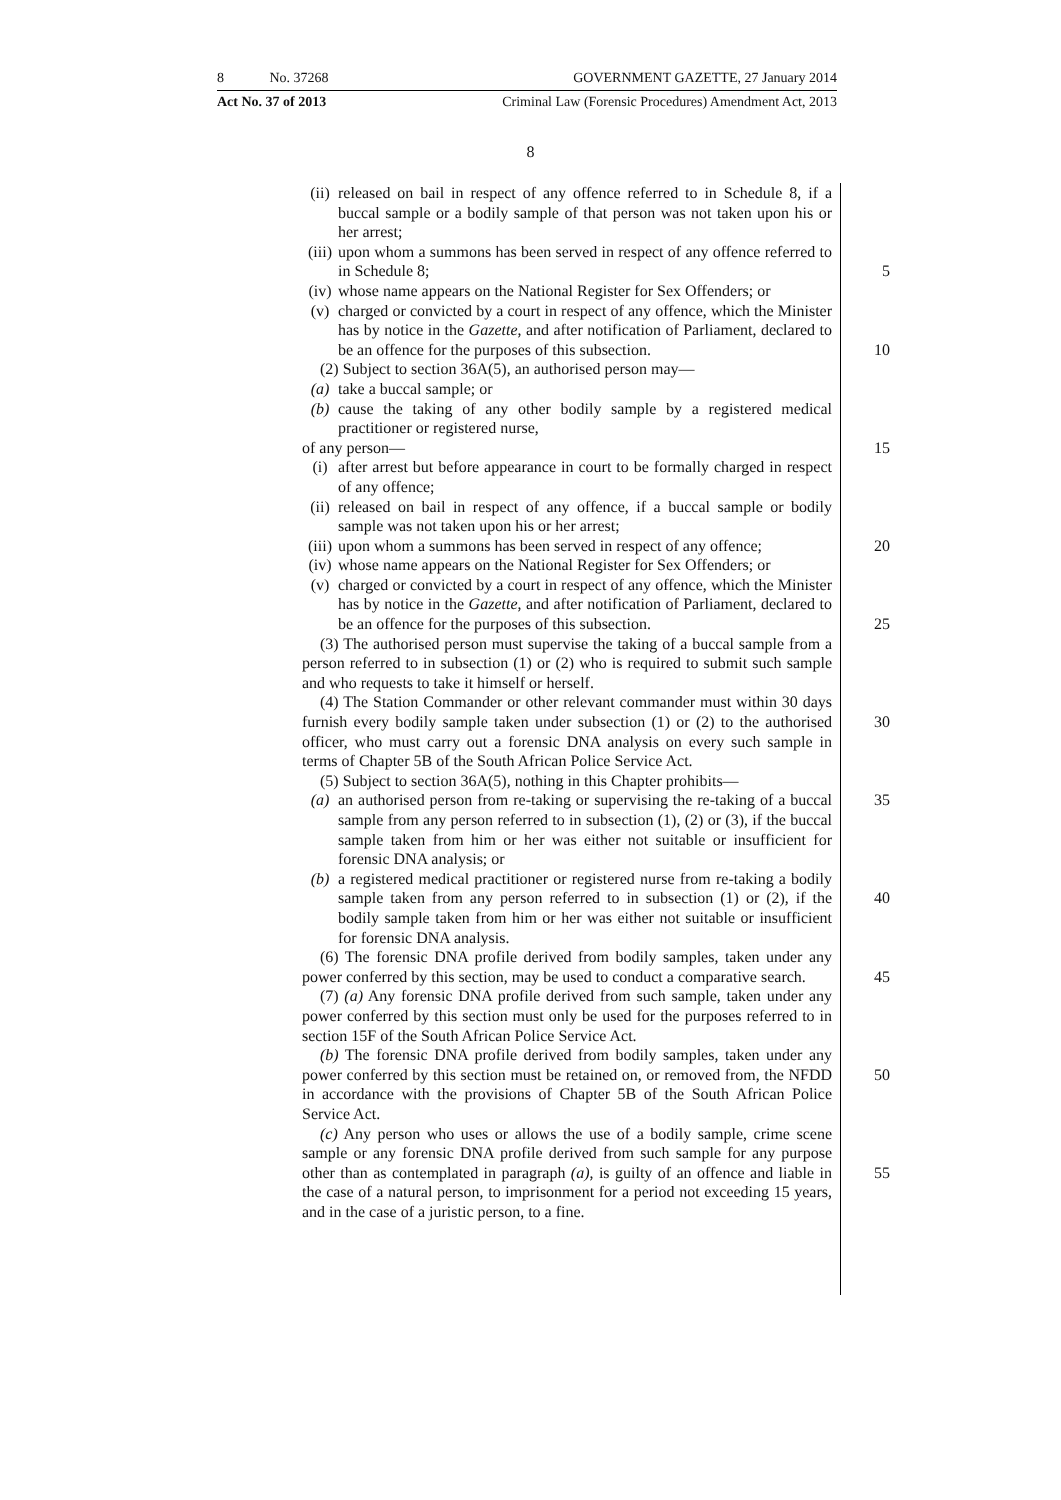8 No. 37268 GOVERNMENT GAZETTE, 27 January 2014
Act No. 37 of 2013 Criminal Law (Forensic Procedures) Amendment Act, 2013
8
(ii) released on bail in respect of any offence referred to in Schedule 8, if a buccal sample or a bodily sample of that person was not taken upon his or her arrest;
(iii) upon whom a summons has been served in respect of any offence referred to in Schedule 8; 5
(iv) whose name appears on the National Register for Sex Offenders; or
(v) charged or convicted by a court in respect of any offence, which the Minister has by notice in the Gazette, and after notification of Parliament, declared to be an offence for the purposes of this subsection. 10
(2) Subject to section 36A(5), an authorised person may—
(a) take a buccal sample; or
(b) cause the taking of any other bodily sample by a registered medical practitioner or registered nurse,
of any person— 15
(i) after arrest but before appearance in court to be formally charged in respect of any offence;
(ii) released on bail in respect of any offence, if a buccal sample or bodily sample was not taken upon his or her arrest;
(iii) upon whom a summons has been served in respect of any offence; 20
(iv) whose name appears on the National Register for Sex Offenders; or
(v) charged or convicted by a court in respect of any offence, which the Minister has by notice in the Gazette, and after notification of Parliament, declared to be an offence for the purposes of this subsection. 25
(3) The authorised person must supervise the taking of a buccal sample from a person referred to in subsection (1) or (2) who is required to submit such sample and who requests to take it himself or herself.
(4) The Station Commander or other relevant commander must within 30 days furnish every bodily sample taken under subsection (1) or (2) to the 30 authorised officer, who must carry out a forensic DNA analysis on every such sample in terms of Chapter 5B of the South African Police Service Act.
(5) Subject to section 36A(5), nothing in this Chapter prohibits—
(a) an authorised person from re-taking or supervising the re-taking of a 35 buccal sample from any person referred to in subsection (1), (2) or (3), if the buccal sample taken from him or her was either not suitable or insufficient for forensic DNA analysis; or
(b) a registered medical practitioner or registered nurse from re-taking a bodily sample taken from any person referred to in subsection (1) or 40 (2), if the bodily sample taken from him or her was either not suitable or insufficient for forensic DNA analysis.
(6) The forensic DNA profile derived from bodily samples, taken under any power conferred by this section, may be used to conduct a comparative search. 45
(7) (a) Any forensic DNA profile derived from such sample, taken under any power conferred by this section must only be used for the purposes referred to in section 15F of the South African Police Service Act.
(b) The forensic DNA profile derived from bodily samples, taken under any power conferred by this section must be retained on, or removed from, 50 the NFDD in accordance with the provisions of Chapter 5B of the South African Police Service Act.
(c) Any person who uses or allows the use of a bodily sample, crime scene sample or any forensic DNA profile derived from such sample for any purpose other than as contemplated in paragraph (a), is guilty of an offence 55 and liable in the case of a natural person, to imprisonment for a period not exceeding 15 years, and in the case of a juristic person, to a fine.